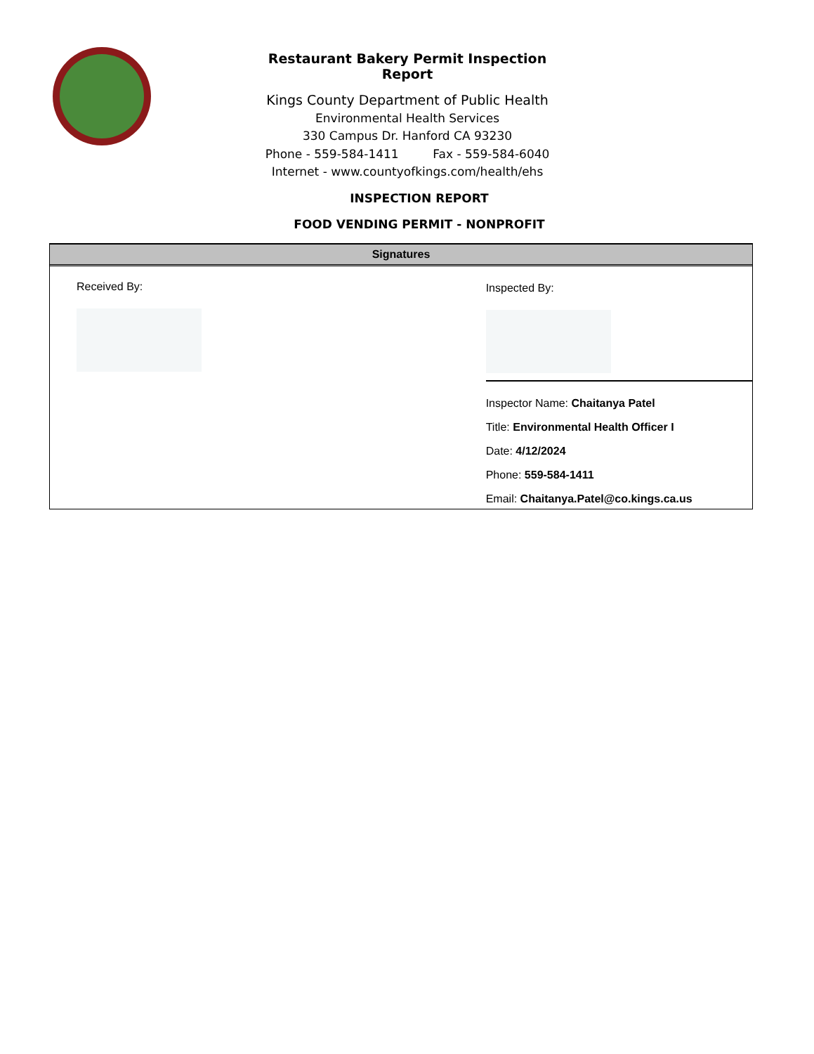Restaurant Bakery Permit Inspection Report
Kings County Department of Public Health
Environmental Health Services
330 Campus Dr. Hanford CA 93230
Phone - 559-584-1411 Fax - 559-584-6040
Internet - www.countyofkings.com/health/ehs
INSPECTION REPORT
FOOD VENDING PERMIT - NONPROFIT
Signatures
Received By: Inspected By:
Inspector Name: Chaitanya Patel
Title: Environmental Health Officer I
Date: 4/12/2024
Phone: 559-584-1411
Email: Chaitanya.Patel@co.kings.ca.us